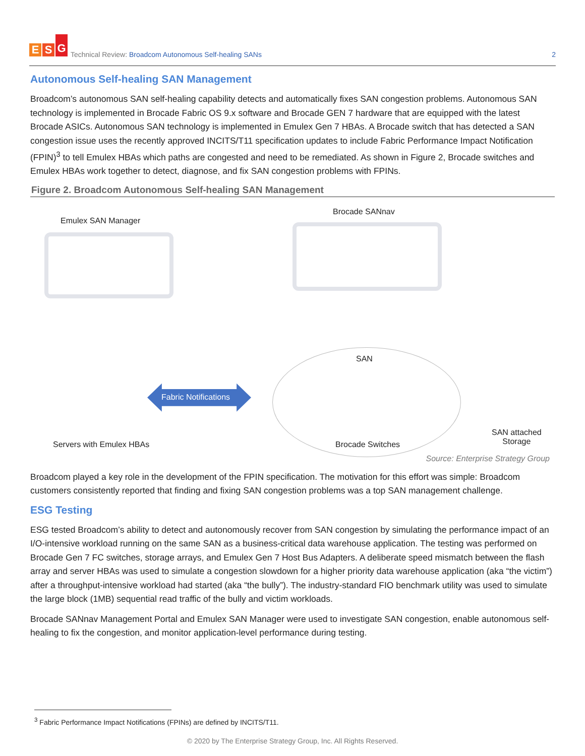E S G
Technical Review: Broadcom Autonomous Self-healing SANs
2
Autonomous Self-healing SAN Management
Broadcom’s autonomous SAN self-healing capability detects and automatically fixes SAN congestion problems. Autonomous SAN technology is implemented in Brocade Fabric OS 9.x software and Brocade GEN 7 hardware that are equipped with the latest Brocade ASICs. Autonomous SAN technology is implemented in Emulex Gen 7 HBAs. A Brocade switch that has detected a SAN congestion issue uses the recently approved INCITS/T11 specification updates to include Fabric Performance Impact Notification (FPIN)<sup>3</sup> to tell Emulex HBAs which paths are congested and need to be remediated. As shown in Figure 2, Brocade switches and Emulex HBAs work together to detect, diagnose, and fix SAN congestion problems with FPINs.
Figure 2. Broadcom Autonomous Self-healing SAN Management
Emulex SAN Manager
Brocade SANnav
SAN
Fabric Notifications
Servers with Emulex HBAs Brocade Switches
SAN attached
Storage
Source: Enterprise Strategy Group
Broadcom played a key role in the development of the FPIN specification. The motivation for this effort was simple: Broadcom customers consistently reported that finding and fixing SAN congestion problems was a top SAN management challenge.
ESG Testing
ESG tested Broadcom’s ability to detect and autonomously recover from SAN congestion by simulating the performance impact of an I/O-intensive workload running on the same SAN as a business-critical data warehouse application. The testing was performed on Brocade Gen 7 FC switches, storage arrays, and Emulex Gen 7 Host Bus Adapters. A deliberate speed mismatch between the flash array and server HBAs was used to simulate a congestion slowdown for a higher priority data warehouse application (aka “the victim”) after a throughput-intensive workload had started (aka “the bully”). The industry-standard FIO benchmark utility was used to simulate the large block (1MB) sequential read traffic of the bully and victim workloads.
Brocade SANnav Management Portal and Emulex SAN Manager were used to investigate SAN congestion, enable autonomous self-healing to fix the congestion, and monitor application-level performance during testing.
<sup>3</sup> Fabric Performance Impact Notifications (FPINs) are defined by INCITS/T11.
© 2020 by The Enterprise Strategy Group, Inc. All Rights Reserved.